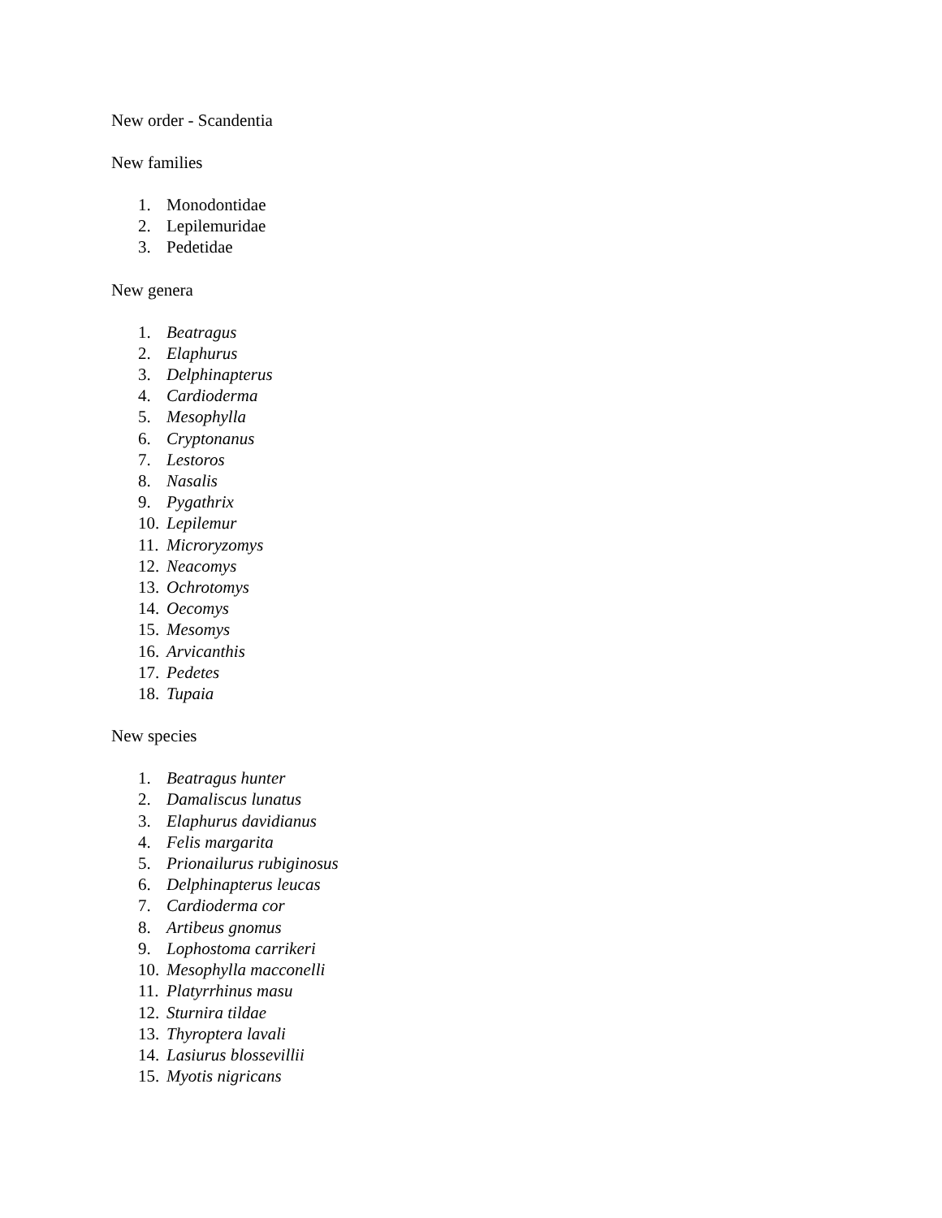New order - Scandentia
New families
1. Monodontidae
2. Lepilemuridae
3. Pedetidae
New genera
1. Beatragus
2. Elaphurus
3. Delphinapterus
4. Cardioderma
5. Mesophylla
6. Cryptonanus
7. Lestoros
8. Nasalis
9. Pygathrix
10. Lepilemur
11. Microryzomys
12. Neacomys
13. Ochrotomys
14. Oecomys
15. Mesomys
16. Arvicanthis
17. Pedetes
18. Tupaia
New species
1. Beatragus hunter
2. Damaliscus lunatus
3. Elaphurus davidianus
4. Felis margarita
5. Prionailurus rubiginosus
6. Delphinapterus leucas
7. Cardioderma cor
8. Artibeus gnomus
9. Lophostoma carrikeri
10. Mesophylla macconelli
11. Platyrrhinus masu
12. Sturnira tildae
13. Thyroptera lavali
14. Lasiurus blossevillii
15. Myotis nigricans